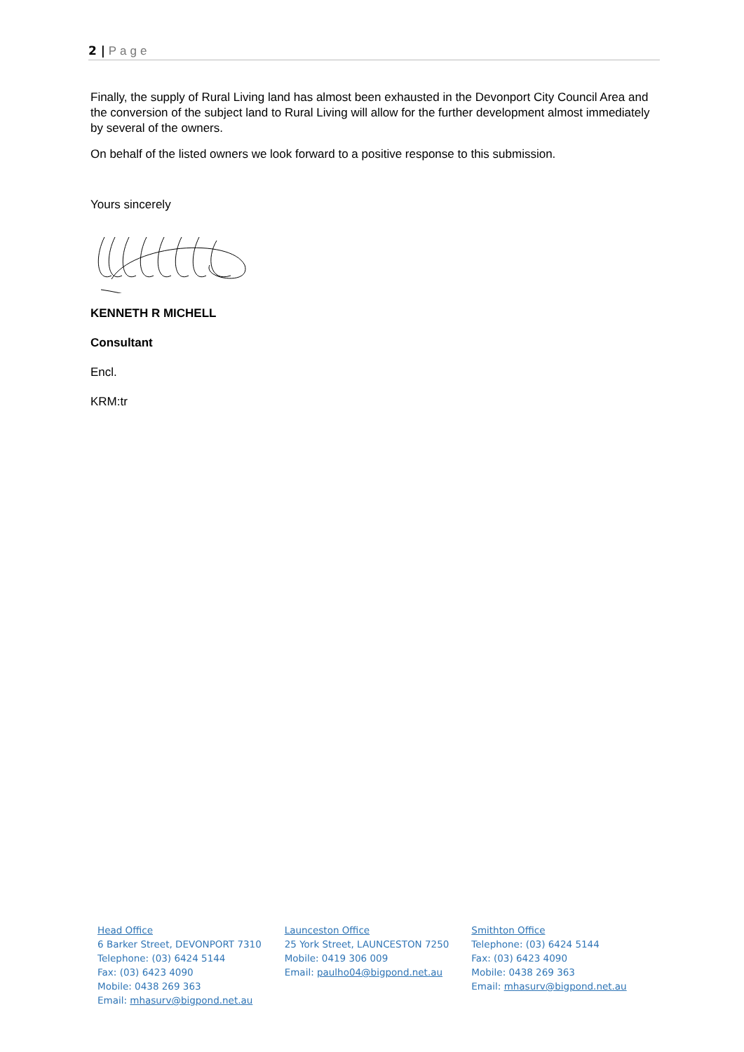2 | Page
Finally, the supply of Rural Living land has almost been exhausted in the Devonport City Council Area and the conversion of the subject land to Rural Living will allow for the further development almost immediately by several of the owners.
On behalf of the listed owners we look forward to a positive response to this submission.
Yours sincerely
KENNETH R MICHELL
Consultant
Encl.
KRM:tr
Head Office
6 Barker Street, DEVONPORT 7310
Telephone: (03) 6424 5144
Fax: (03) 6423 4090
Mobile: 0438 269 363
Email: mhasurv@bigpond.net.au
Launceston Office
25 York Street, LAUNCESTON 7250
Mobile: 0419 306 009
Email: paulho04@bigpond.net.au
Smithton Office
Telephone: (03) 6424 5144
Fax: (03) 6423 4090
Mobile: 0438 269 363
Email: mhasurv@bigpond.net.au